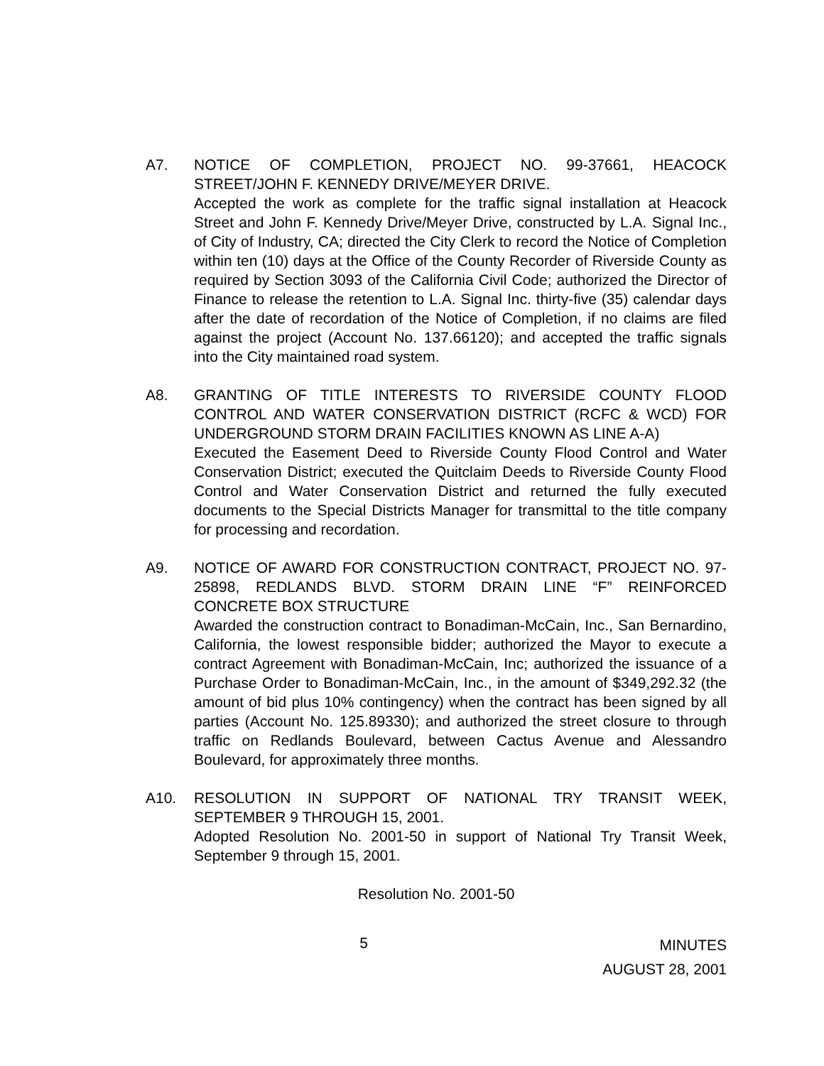A7. NOTICE OF COMPLETION, PROJECT NO. 99-37661, HEACOCK STREET/JOHN F. KENNEDY DRIVE/MEYER DRIVE.
Accepted the work as complete for the traffic signal installation at Heacock Street and John F. Kennedy Drive/Meyer Drive, constructed by L.A. Signal Inc., of City of Industry, CA; directed the City Clerk to record the Notice of Completion within ten (10) days at the Office of the County Recorder of Riverside County as required by Section 3093 of the California Civil Code; authorized the Director of Finance to release the retention to L.A. Signal Inc. thirty-five (35) calendar days after the date of recordation of the Notice of Completion, if no claims are filed against the project (Account No. 137.66120); and accepted the traffic signals into the City maintained road system.
A8. GRANTING OF TITLE INTERESTS TO RIVERSIDE COUNTY FLOOD CONTROL AND WATER CONSERVATION DISTRICT (RCFC & WCD) FOR UNDERGROUND STORM DRAIN FACILITIES KNOWN AS LINE A-A)
Executed the Easement Deed to Riverside County Flood Control and Water Conservation District; executed the Quitclaim Deeds to Riverside County Flood Control and Water Conservation District and returned the fully executed documents to the Special Districts Manager for transmittal to the title company for processing and recordation.
A9. NOTICE OF AWARD FOR CONSTRUCTION CONTRACT, PROJECT NO. 97-25898, REDLANDS BLVD. STORM DRAIN LINE “F” REINFORCED CONCRETE BOX STRUCTURE
Awarded the construction contract to Bonadiman-McCain, Inc., San Bernardino, California, the lowest responsible bidder; authorized the Mayor to execute a contract Agreement with Bonadiman-McCain, Inc; authorized the issuance of a Purchase Order to Bonadiman-McCain, Inc., in the amount of $349,292.32 (the amount of bid plus 10% contingency) when the contract has been signed by all parties (Account No. 125.89330); and authorized the street closure to through traffic on Redlands Boulevard, between Cactus Avenue and Alessandro Boulevard, for approximately three months.
A10. RESOLUTION IN SUPPORT OF NATIONAL TRY TRANSIT WEEK, SEPTEMBER 9 THROUGH 15, 2001.
Adopted Resolution No. 2001-50 in support of National Try Transit Week, September 9 through 15, 2001.
Resolution No. 2001-50
5
MINUTES
AUGUST 28, 2001